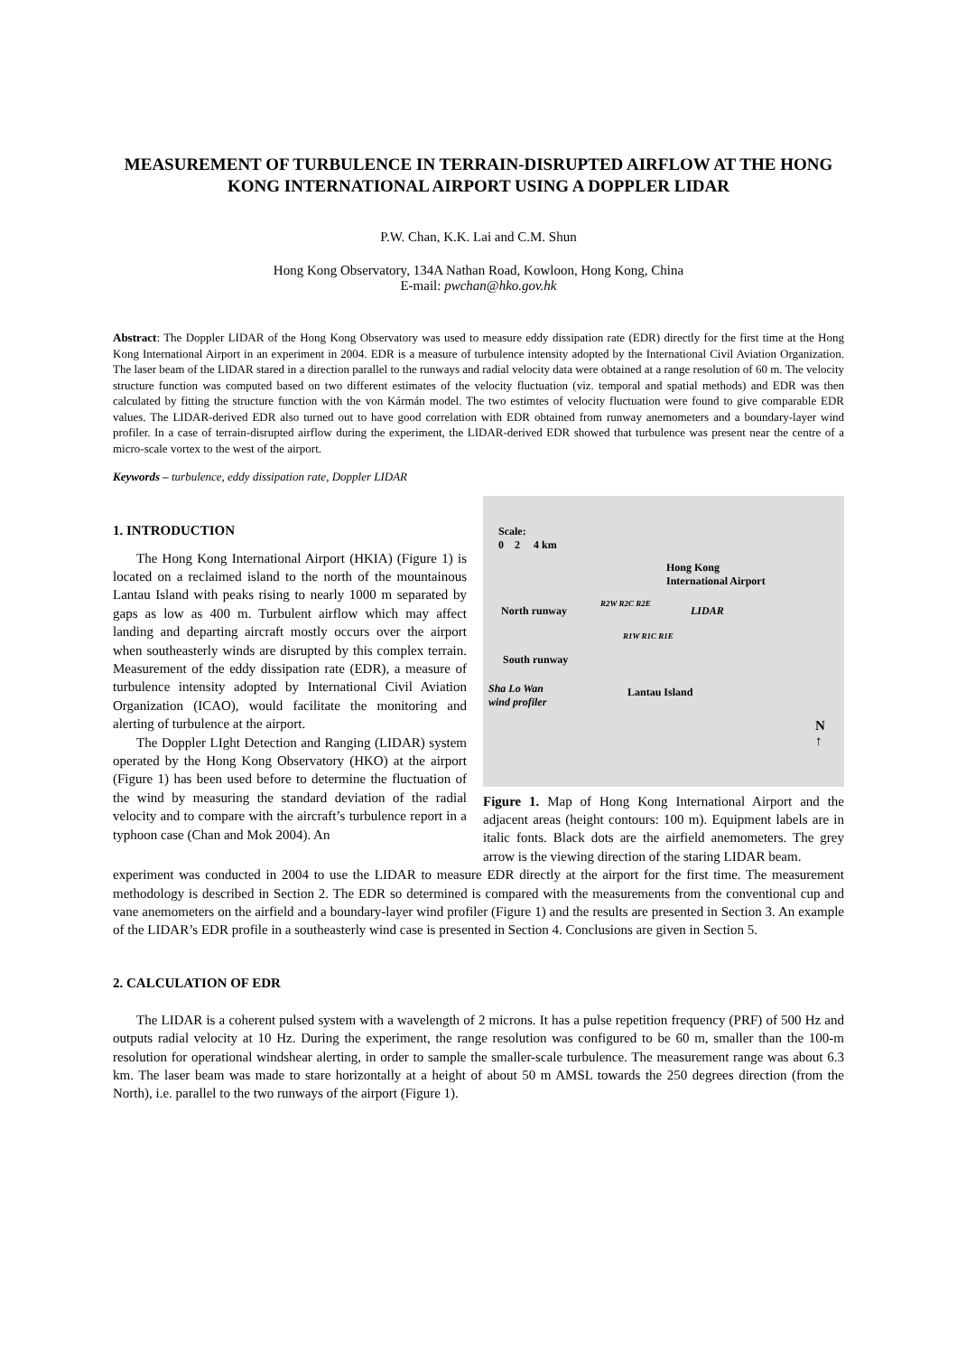MEASUREMENT OF TURBULENCE IN TERRAIN-DISRUPTED AIRFLOW AT THE HONG KONG INTERNATIONAL AIRPORT USING A DOPPLER LIDAR
P.W. Chan, K.K. Lai and C.M. Shun
Hong Kong Observatory, 134A Nathan Road, Kowloon, Hong Kong, China
E-mail: pwchan@hko.gov.hk
Abstract: The Doppler LIDAR of the Hong Kong Observatory was used to measure eddy dissipation rate (EDR) directly for the first time at the Hong Kong International Airport in an experiment in 2004. EDR is a measure of turbulence intensity adopted by the International Civil Aviation Organization. The laser beam of the LIDAR stared in a direction parallel to the runways and radial velocity data were obtained at a range resolution of 60 m. The velocity structure function was computed based on two different estimates of the velocity fluctuation (viz. temporal and spatial methods) and EDR was then calculated by fitting the structure function with the von Kármán model. The two estimtes of velocity fluctuation were found to give comparable EDR values. The LIDAR-derived EDR also turned out to have good correlation with EDR obtained from runway anemometers and a boundary-layer wind profiler. In a case of terrain-disrupted airflow during the experiment, the LIDAR-derived EDR showed that turbulence was present near the centre of a micro-scale vortex to the west of the airport.
Keywords – turbulence, eddy dissipation rate, Doppler LIDAR
1. INTRODUCTION
The Hong Kong International Airport (HKIA) (Figure 1) is located on a reclaimed island to the north of the mountainous Lantau Island with peaks rising to nearly 1000 m separated by gaps as low as 400 m. Turbulent airflow which may affect landing and departing aircraft mostly occurs over the airport when southeasterly winds are disrupted by this complex terrain. Measurement of the eddy dissipation rate (EDR), a measure of turbulence intensity adopted by International Civil Aviation Organization (ICAO), would facilitate the monitoring and alerting of turbulence at the airport.
The Doppler LIght Detection and Ranging (LIDAR) system operated by the Hong Kong Observatory (HKO) at the airport (Figure 1) has been used before to determine the fluctuation of the wind by measuring the standard deviation of the radial velocity and to compare with the aircraft’s turbulence report in a typhoon case (Chan and Mok 2004). An
Scale:
0 2 4 km
Hong Kong
International Airport
North runway LIDAR
R2W R2C R2E
R1W R1C R1E
South runway
Sha Lo Wan
wind profiler
Lantau Island
N
↑
Figure 1. Map of Hong Kong International Airport and the adjacent areas (height contours: 100 m). Equipment labels are in italic fonts. Black dots are the airfield anemometers. The grey arrow is the viewing direction of the staring LIDAR beam.
experiment was conducted in 2004 to use the LIDAR to measure EDR directly at the airport for the first time. The measurement methodology is described in Section 2. The EDR so determined is compared with the measurements from the conventional cup and vane anemometers on the airfield and a boundary-layer wind profiler (Figure 1) and the results are presented in Section 3. An example of the LIDAR’s EDR profile in a southeasterly wind case is presented in Section 4. Conclusions are given in Section 5.
2. CALCULATION OF EDR
The LIDAR is a coherent pulsed system with a wavelength of 2 microns. It has a pulse repetition frequency (PRF) of 500 Hz and outputs radial velocity at 10 Hz. During the experiment, the range resolution was configured to be 60 m, smaller than the 100-m resolution for operational windshear alerting, in order to sample the smaller-scale turbulence. The measurement range was about 6.3 km. The laser beam was made to stare horizontally at a height of about 50 m AMSL towards the 250 degrees direction (from the North), i.e. parallel to the two runways of the airport (Figure 1).